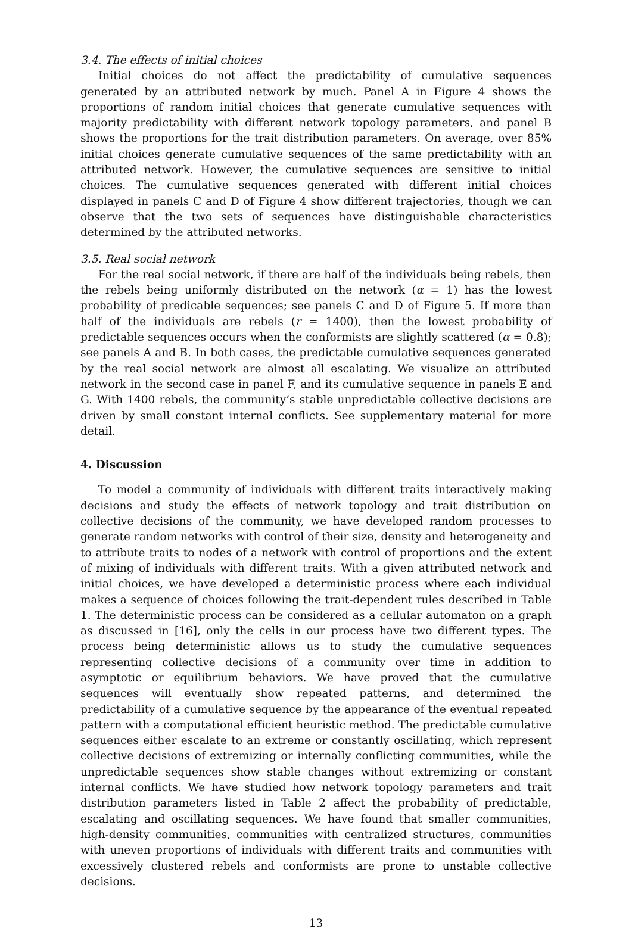3.4. The effects of initial choices
Initial choices do not affect the predictability of cumulative sequences generated by an attributed network by much. Panel A in Figure 4 shows the proportions of random initial choices that generate cumulative sequences with majority predictability with different network topology parameters, and panel B shows the proportions for the trait distribution parameters. On average, over 85% initial choices generate cumulative sequences of the same predictability with an attributed network. However, the cumulative sequences are sensitive to initial choices. The cumulative sequences generated with different initial choices displayed in panels C and D of Figure 4 show different trajectories, though we can observe that the two sets of sequences have distinguishable characteristics determined by the attributed networks.
3.5. Real social network
For the real social network, if there are half of the individuals being rebels, then the rebels being uniformly distributed on the network (α = 1) has the lowest probability of predicable sequences; see panels C and D of Figure 5. If more than half of the individuals are rebels (r = 1400), then the lowest probability of predictable sequences occurs when the conformists are slightly scattered (α = 0.8); see panels A and B. In both cases, the predictable cumulative sequences generated by the real social network are almost all escalating. We visualize an attributed network in the second case in panel F, and its cumulative sequence in panels E and G. With 1400 rebels, the community’s stable unpredictable collective decisions are driven by small constant internal conflicts. See supplementary material for more detail.
4. Discussion
To model a community of individuals with different traits interactively making decisions and study the effects of network topology and trait distribution on collective decisions of the community, we have developed random processes to generate random networks with control of their size, density and heterogeneity and to attribute traits to nodes of a network with control of proportions and the extent of mixing of individuals with different traits. With a given attributed network and initial choices, we have developed a deterministic process where each individual makes a sequence of choices following the trait-dependent rules described in Table 1. The deterministic process can be considered as a cellular automaton on a graph as discussed in [16], only the cells in our process have two different types. The process being deterministic allows us to study the cumulative sequences representing collective decisions of a community over time in addition to asymptotic or equilibrium behaviors. We have proved that the cumulative sequences will eventually show repeated patterns, and determined the predictability of a cumulative sequence by the appearance of the eventual repeated pattern with a computational efficient heuristic method. The predictable cumulative sequences either escalate to an extreme or constantly oscillating, which represent collective decisions of extremizing or internally conflicting communities, while the unpredictable sequences show stable changes without extremizing or constant internal conflicts. We have studied how network topology parameters and trait distribution parameters listed in Table 2 affect the probability of predictable, escalating and oscillating sequences. We have found that smaller communities, high-density communities, communities with centralized structures, communities with uneven proportions of individuals with different traits and communities with excessively clustered rebels and conformists are prone to unstable collective decisions.
13